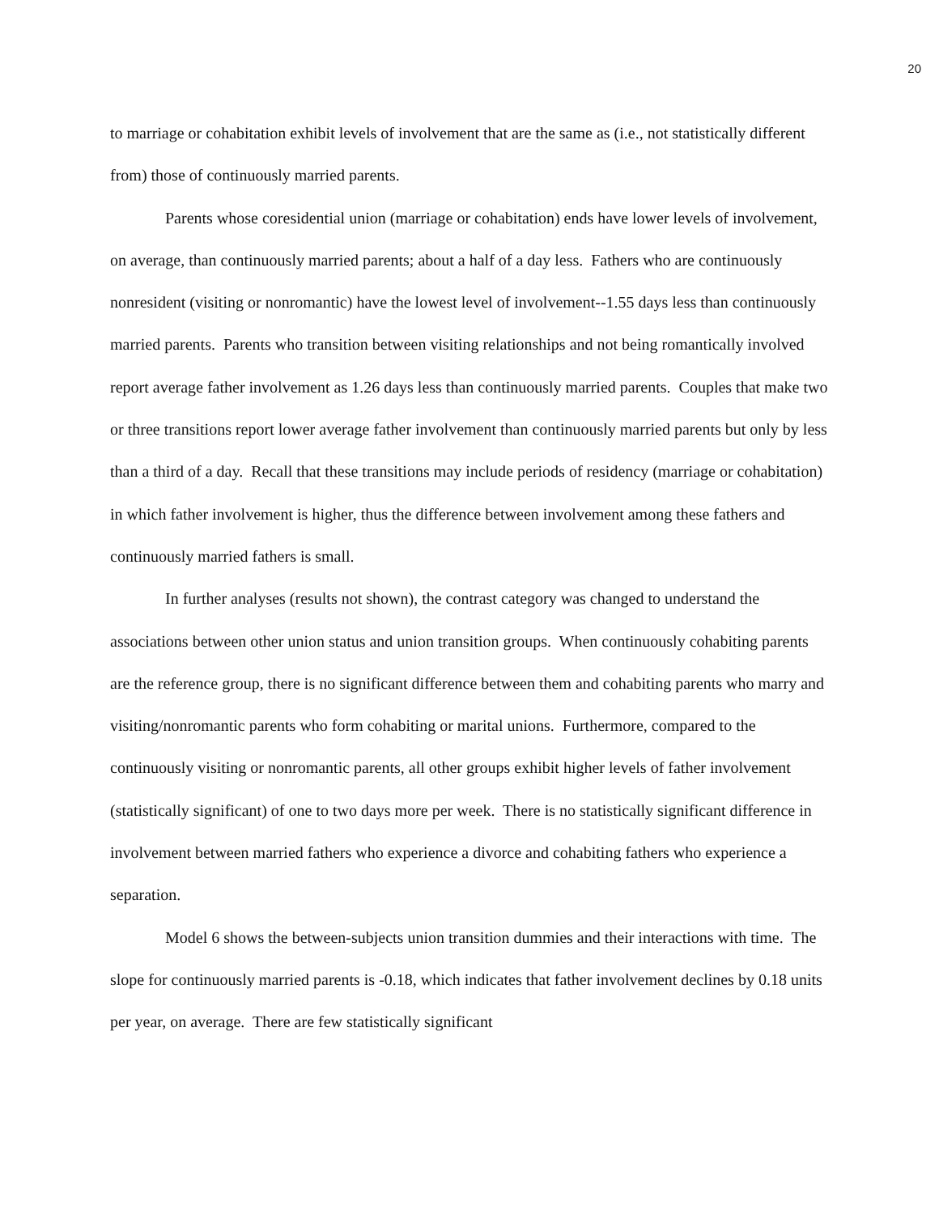20
to marriage or cohabitation exhibit levels of involvement that are the same as (i.e., not statistically different from) those of continuously married parents.
Parents whose coresidential union (marriage or cohabitation) ends have lower levels of involvement, on average, than continuously married parents; about a half of a day less. Fathers who are continuously nonresident (visiting or nonromantic) have the lowest level of involvement--1.55 days less than continuously married parents. Parents who transition between visiting relationships and not being romantically involved report average father involvement as 1.26 days less than continuously married parents. Couples that make two or three transitions report lower average father involvement than continuously married parents but only by less than a third of a day. Recall that these transitions may include periods of residency (marriage or cohabitation) in which father involvement is higher, thus the difference between involvement among these fathers and continuously married fathers is small.
In further analyses (results not shown), the contrast category was changed to understand the associations between other union status and union transition groups. When continuously cohabiting parents are the reference group, there is no significant difference between them and cohabiting parents who marry and visiting/nonromantic parents who form cohabiting or marital unions. Furthermore, compared to the continuously visiting or nonromantic parents, all other groups exhibit higher levels of father involvement (statistically significant) of one to two days more per week. There is no statistically significant difference in involvement between married fathers who experience a divorce and cohabiting fathers who experience a separation.
Model 6 shows the between-subjects union transition dummies and their interactions with time. The slope for continuously married parents is -0.18, which indicates that father involvement declines by 0.18 units per year, on average. There are few statistically significant